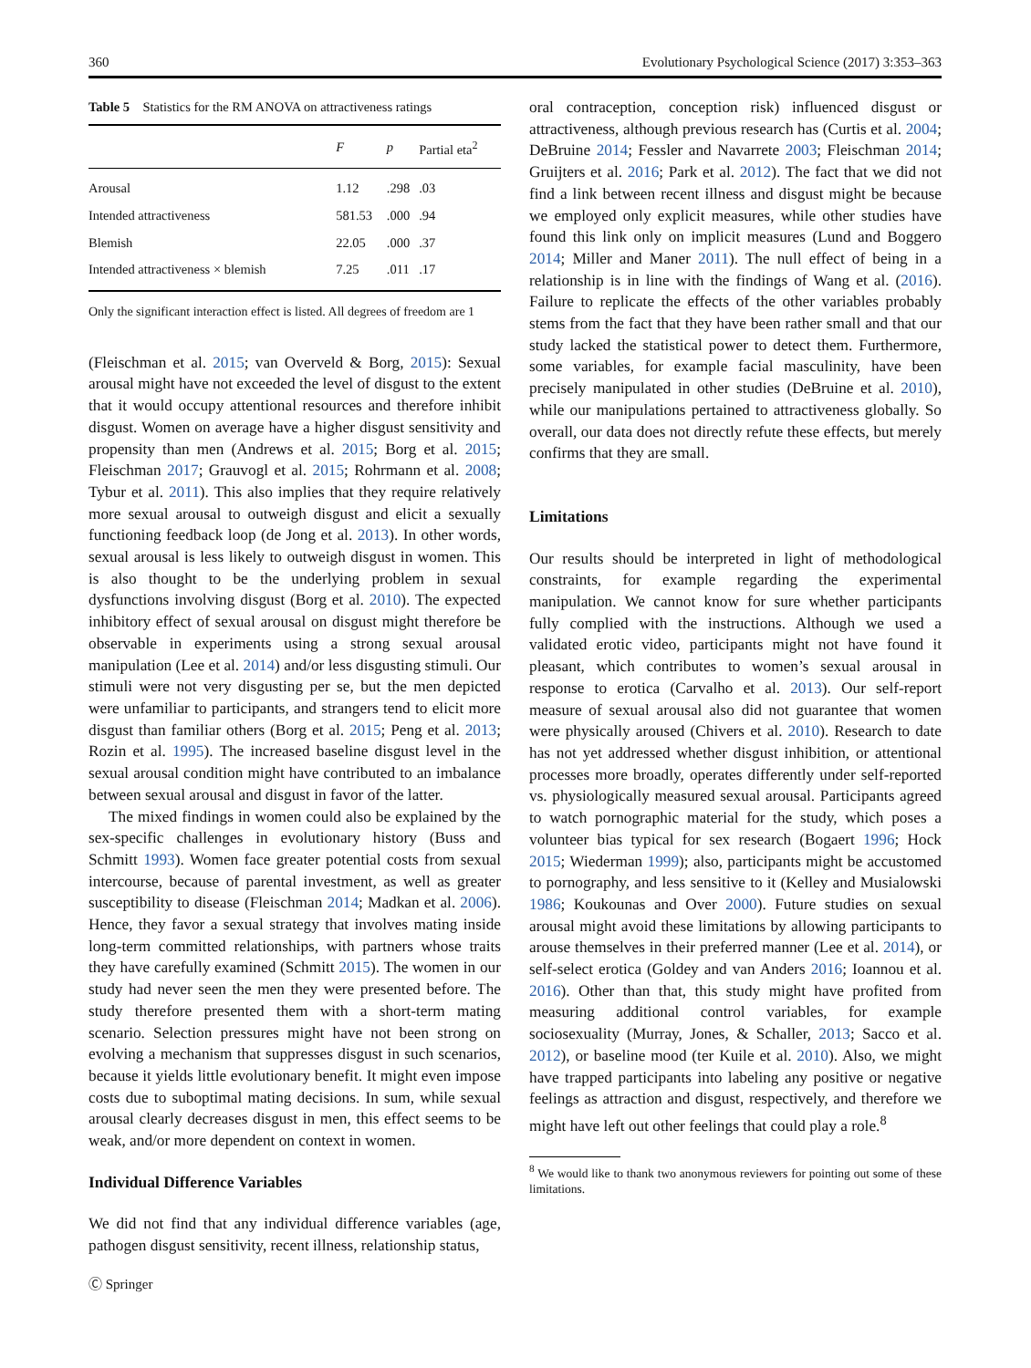360 Evolutionary Psychological Science (2017) 3:353–363
Table 5 Statistics for the RM ANOVA on attractiveness ratings
| | F | p | Partial eta<sup>2</sup> |
| --- | --- | --- | --- |
| Arousal | 1.12 | .298 | .03 |
| Intended attractiveness | 581.53 | .000 | .94 |
| Blemish | 22.05 | .000 | .37 |
| Intended attractiveness × blemish | 7.25 | .011 | .17 |
Only the significant interaction effect is listed. All degrees of freedom are 1
(Fleischman et al. 2015; van Overveld & Borg, 2015): Sexual arousal might have not exceeded the level of disgust to the extent that it would occupy attentional resources and therefore inhibit disgust. Women on average have a higher disgust sensitivity and propensity than men (Andrews et al. 2015; Borg et al. 2015; Fleischman 2017; Grauvogl et al. 2015; Rohrmann et al. 2008; Tybur et al. 2011). This also implies that they require relatively more sexual arousal to outweigh disgust and elicit a sexually functioning feedback loop (de Jong et al. 2013). In other words, sexual arousal is less likely to outweigh disgust in women. This is also thought to be the underlying problem in sexual dysfunctions involving disgust (Borg et al. 2010). The expected inhibitory effect of sexual arousal on disgust might therefore be observable in experiments using a strong sexual arousal manipulation (Lee et al. 2014) and/or less disgusting stimuli. Our stimuli were not very disgusting per se, but the men depicted were unfamiliar to participants, and strangers tend to elicit more disgust than familiar others (Borg et al. 2015; Peng et al. 2013; Rozin et al. 1995). The increased baseline disgust level in the sexual arousal condition might have contributed to an imbalance between sexual arousal and disgust in favor of the latter.
The mixed findings in women could also be explained by the sex-specific challenges in evolutionary history (Buss and Schmitt 1993). Women face greater potential costs from sexual intercourse, because of parental investment, as well as greater susceptibility to disease (Fleischman 2014; Madkan et al. 2006). Hence, they favor a sexual strategy that involves mating inside long-term committed relationships, with partners whose traits they have carefully examined (Schmitt 2015). The women in our study had never seen the men they were presented before. The study therefore presented them with a short-term mating scenario. Selection pressures might have not been strong on evolving a mechanism that suppresses disgust in such scenarios, because it yields little evolutionary benefit. It might even impose costs due to suboptimal mating decisions. In sum, while sexual arousal clearly decreases disgust in men, this effect seems to be weak, and/or more dependent on context in women.
Individual Difference Variables
We did not find that any individual difference variables (age, pathogen disgust sensitivity, recent illness, relationship status,
oral contraception, conception risk) influenced disgust or attractiveness, although previous research has (Curtis et al. 2004; DeBruine 2014; Fessler and Navarrete 2003; Fleischman 2014; Gruijters et al. 2016; Park et al. 2012). The fact that we did not find a link between recent illness and disgust might be because we employed only explicit measures, while other studies have found this link only on implicit measures (Lund and Boggero 2014; Miller and Maner 2011). The null effect of being in a relationship is in line with the findings of Wang et al. (2016). Failure to replicate the effects of the other variables probably stems from the fact that they have been rather small and that our study lacked the statistical power to detect them. Furthermore, some variables, for example facial masculinity, have been precisely manipulated in other studies (DeBruine et al. 2010), while our manipulations pertained to attractiveness globally. So overall, our data does not directly refute these effects, but merely confirms that they are small.
Limitations
Our results should be interpreted in light of methodological constraints, for example regarding the experimental manipulation. We cannot know for sure whether participants fully complied with the instructions. Although we used a validated erotic video, participants might not have found it pleasant, which contributes to women’s sexual arousal in response to erotica (Carvalho et al. 2013). Our self-report measure of sexual arousal also did not guarantee that women were physically aroused (Chivers et al. 2010). Research to date has not yet addressed whether disgust inhibition, or attentional processes more broadly, operates differently under self-reported vs. physiologically measured sexual arousal. Participants agreed to watch pornographic material for the study, which poses a volunteer bias typical for sex research (Bogaert 1996; Hock 2015; Wiederman 1999); also, participants might be accustomed to pornography, and less sensitive to it (Kelley and Musialowski 1986; Koukounas and Over 2000). Future studies on sexual arousal might avoid these limitations by allowing participants to arouse themselves in their preferred manner (Lee et al. 2014), or self-select erotica (Goldey and van Anders 2016; Ioannou et al. 2016). Other than that, this study might have profited from measuring additional control variables, for example sociosexuality (Murray, Jones, & Schaller, 2013; Sacco et al. 2012), or baseline mood (ter Kuile et al. 2010). Also, we might have trapped participants into labeling any positive or negative feelings as attraction and disgust, respectively, and therefore we might have left out other feelings that could play a role.<sup>8</sup>
<sup>8</sup> We would like to thank two anonymous reviewers for pointing out some of these limitations.
Ⓒ Springer